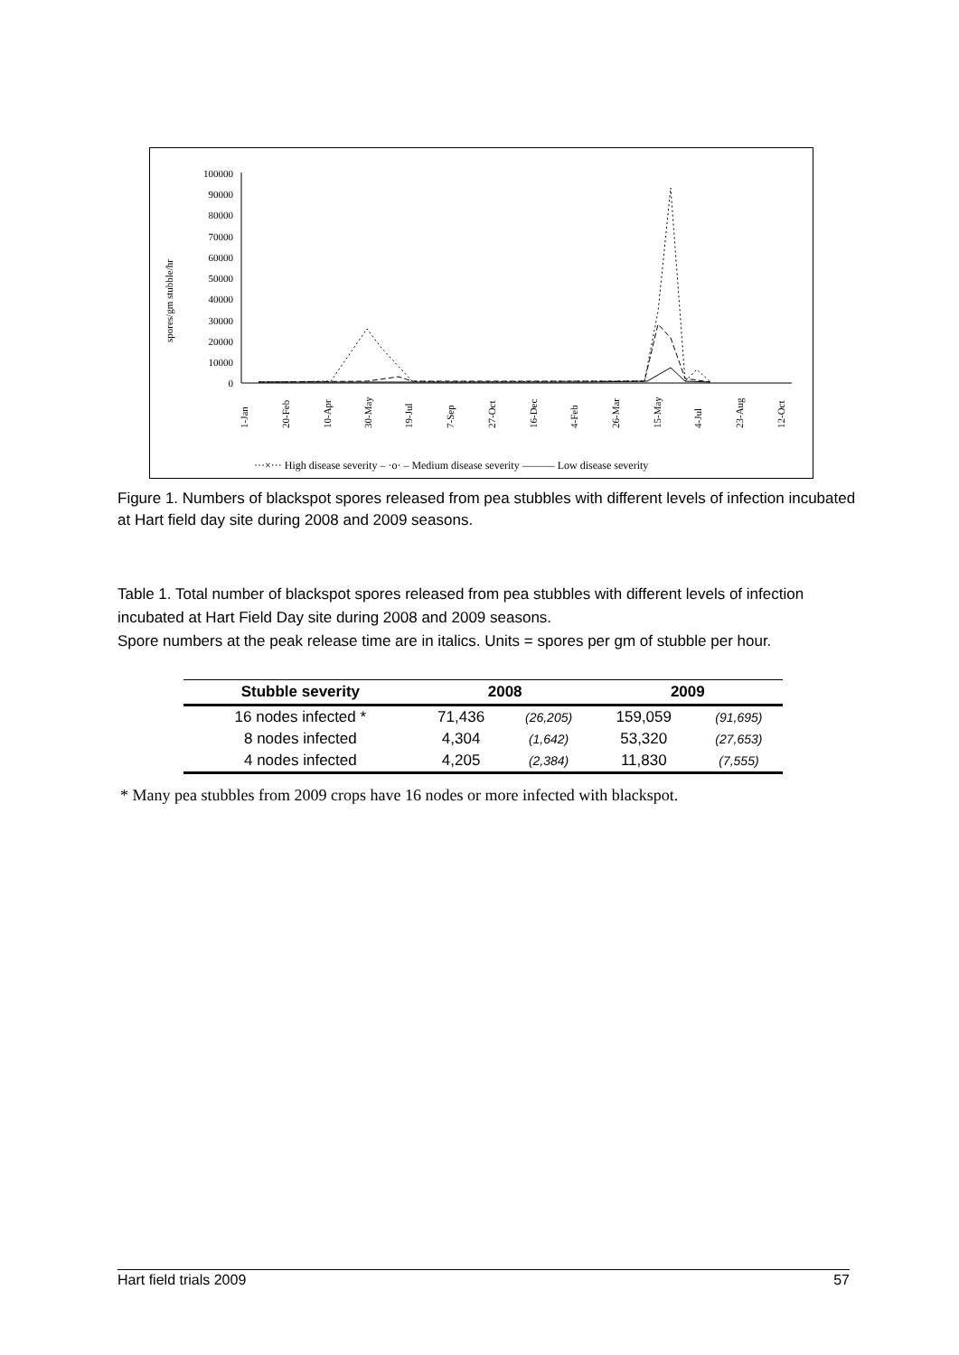spores/gm stubble/hr
100000
90000
80000
70000
60000
50000
40000
30000
20000
10000
0
1-Jan
20-Feb
10-Apr
30-May
19-Jul
7-Sep
27-Oct
16-Dec
4-Feb
26-Mar
15-May
4-Jul
23-Aug
12-Oct
···×··· High disease severity – ·o· – Medium disease severity ——— Low disease severity
Figure 1. Numbers of blackspot spores released from pea stubbles with different levels of infection incubated at Hart field day site during 2008 and 2009 seasons.
Table 1. Total number of blackspot spores released from pea stubbles with different levels of infection incubated at Hart Field Day site during 2008 and 2009 seasons.
Spore numbers at the peak release time are in italics. Units = spores per gm of stubble per hour.
| Stubble severity | 2008 | | 2009 | |
| --- | --- | --- | --- | --- |
| 16 nodes infected * | 71,436 | (26,205) | 159,059 | (91,695) |
| 8 nodes infected | 4,304 | (1,642) | 53,320 | (27,653) |
| 4 nodes infected | 4,205 | (2,384) | 11,830 | (7,555) |
* Many pea stubbles from 2009 crops have 16 nodes or more infected with blackspot.
Hart field trials 2009 57